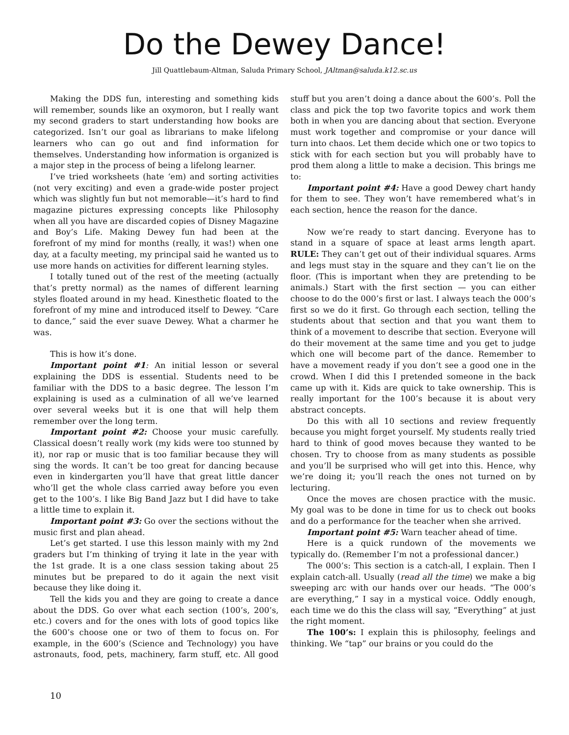Do the Dewey Dance!
Jill Quattlebaum-Altman, Saluda Primary School, JAltman@saluda.k12.sc.us
Making the DDS fun, interesting and something kids will remember, sounds like an oxymoron, but I really want my second graders to start understanding how books are categorized. Isn’t our goal as librarians to make lifelong learners who can go out and find information for themselves. Understanding how information is organized is a major step in the process of being a lifelong learner.
I’ve tried worksheets (hate ‘em) and sorting activities (not very exciting) and even a grade-wide poster project which was slightly fun but not memorable—it’s hard to find magazine pictures expressing concepts like Philosophy when all you have are discarded copies of Disney Magazine and Boy’s Life. Making Dewey fun had been at the forefront of my mind for months (really, it was!) when one day, at a faculty meeting, my principal said he wanted us to use more hands on activities for different learning styles.
I totally tuned out of the rest of the meeting (actually that’s pretty normal) as the names of different learning styles floated around in my head. Kinesthetic floated to the forefront of my mine and introduced itself to Dewey. “Care to dance,” said the ever suave Dewey. What a charmer he was.
This is how it’s done.
Important point #1: An initial lesson or several explaining the DDS is essential. Students need to be familiar with the DDS to a basic degree. The lesson I’m explaining is used as a culmination of all we’ve learned over several weeks but it is one that will help them remember over the long term.
Important point #2: Choose your music carefully. Classical doesn’t really work (my kids were too stunned by it), nor rap or music that is too familiar because they will sing the words. It can’t be too great for dancing because even in kindergarten you’ll have that great little dancer who’ll get the whole class carried away before you even get to the 100’s. I like Big Band Jazz but I did have to take a little time to explain it.
Important point #3: Go over the sections without the music first and plan ahead.
Let’s get started. I use this lesson mainly with my 2nd graders but I’m thinking of trying it late in the year with the 1st grade. It is a one class session taking about 25 minutes but be prepared to do it again the next visit because they like doing it.
Tell the kids you and they are going to create a dance about the DDS. Go over what each section (100’s, 200’s, etc.) covers and for the ones with lots of good topics like the 600’s choose one or two of them to focus on. For example, in the 600’s (Science and Technology) you have astronauts, food, pets, machinery, farm stuff, etc. All good stuff but you aren’t doing a dance about the 600’s. Poll the class and pick the top two favorite topics and work them both in when you are dancing about that section. Everyone must work together and compromise or your dance will turn into chaos. Let them decide which one or two topics to stick with for each section but you will probably have to prod them along a little to make a decision. This brings me to:
Important point #4: Have a good Dewey chart handy for them to see. They won’t have remembered what’s in each section, hence the reason for the dance.
Now we’re ready to start dancing. Everyone has to stand in a square of space at least arms length apart. RULE: They can’t get out of their individual squares. Arms and legs must stay in the square and they can’t lie on the floor. (This is important when they are pretending to be animals.) Start with the first section — you can either choose to do the 000’s first or last. I always teach the 000’s first so we do it first. Go through each section, telling the students about that section and that you want them to think of a movement to describe that section. Everyone will do their movement at the same time and you get to judge which one will become part of the dance. Remember to have a movement ready if you don’t see a good one in the crowd. When I did this I pretended someone in the back came up with it. Kids are quick to take ownership. This is really important for the 100’s because it is about very abstract concepts.
Do this with all 10 sections and review frequently because you might forget yourself. My students really tried hard to think of good moves because they wanted to be chosen. Try to choose from as many students as possible and you’ll be surprised who will get into this. Hence, why we’re doing it; you’ll reach the ones not turned on by lecturing.
Once the moves are chosen practice with the music. My goal was to be done in time for us to check out books and do a performance for the teacher when she arrived.
Important point #5: Warn teacher ahead of time.
Here is a quick rundown of the movements we typically do. (Remember I’m not a professional dancer.)
The 000’s: This section is a catch-all, I explain. Then I explain catch-all. Usually (read all the time) we make a big sweeping arc with our hands over our heads. “The 000’s are everything,” I say in a mystical voice. Oddly enough, each time we do this the class will say, “Everything” at just the right moment.
The 100’s: I explain this is philosophy, feelings and thinking. We “tap” our brains or you could do the
10